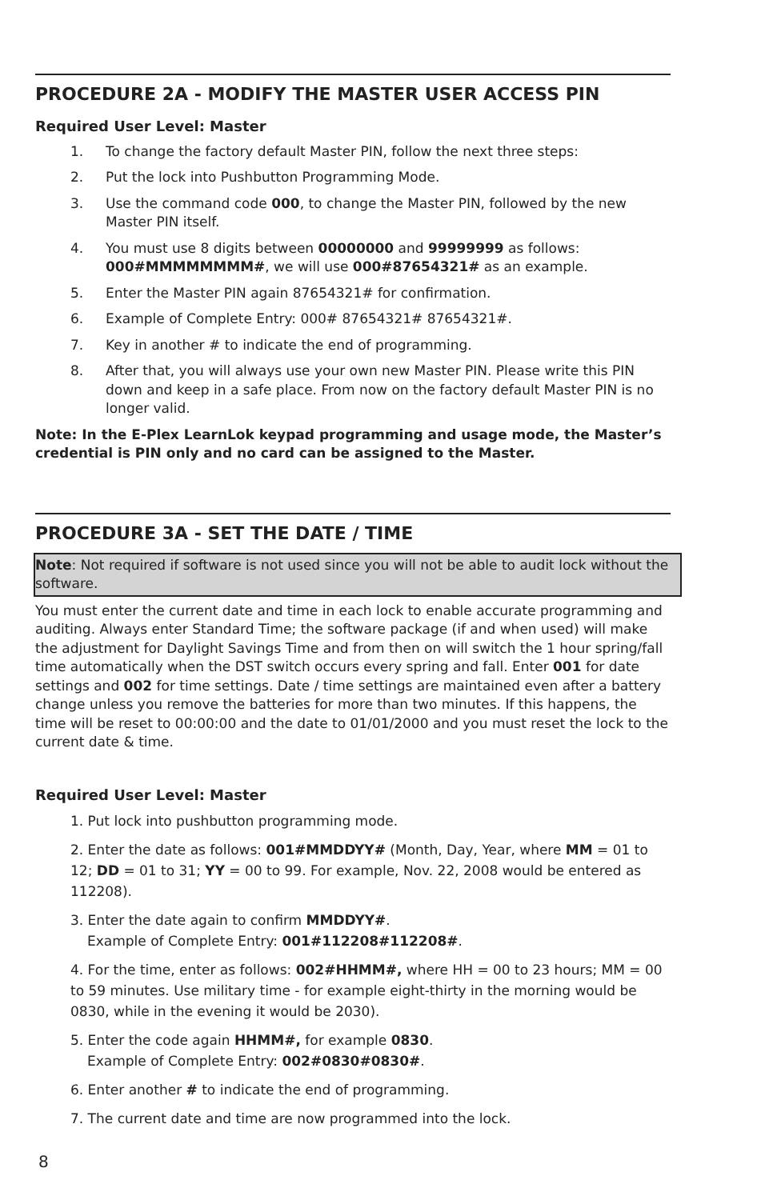PROCEDURE 2A - MODIFY THE MASTER USER ACCESS PIN
Required User Level: Master
1. To change the factory default Master PIN, follow the next three steps:
2. Put the lock into Pushbutton Programming Mode.
3. Use the command code 000, to change the Master PIN, followed by the new Master PIN itself.
4. You must use 8 digits between 00000000 and 99999999 as follows: 000#MMMMMMMM#, we will use 000#87654321# as an example.
5. Enter the Master PIN again 87654321# for confirmation.
6. Example of Complete Entry: 000# 87654321# 87654321#.
7. Key in another # to indicate the end of programming.
8. After that, you will always use your own new Master PIN. Please write this PIN down and keep in a safe place. From now on the factory default Master PIN is no longer valid.
Note: In the E-Plex LearnLok keypad programming and usage mode, the Master’s credential is PIN only and no card can be assigned to the Master.
PROCEDURE 3A - SET THE DATE / TIME
Note: Not required if software is not used since you will not be able to audit lock without the software.
You must enter the current date and time in each lock to enable accurate programming and auditing. Always enter Standard Time; the software package (if and when used) will make the adjustment for Daylight Savings Time and from then on will switch the 1 hour spring/fall time automatically when the DST switch occurs every spring and fall. Enter 001 for date settings and 002 for time settings. Date / time settings are maintained even after a battery change unless you remove the batteries for more than two minutes. If this happens, the time will be reset to 00:00:00 and the date to 01/01/2000 and you must reset the lock to the current date & time.
Required User Level: Master
1. Put lock into pushbutton programming mode.
2. Enter the date as follows: 001#MMDDYY# (Month, Day, Year, where MM = 01 to 12; DD = 01 to 31; YY = 00 to 99. For example, Nov. 22, 2008 would be entered as 112208).
3. Enter the date again to confirm MMDDYY#.
Example of Complete Entry: 001#112208#112208#.
4. For the time, enter as follows: 002#HHMM#, where HH = 00 to 23 hours; MM = 00 to 59 minutes. Use military time - for example eight-thirty in the morning would be 0830, while in the evening it would be 2030).
5. Enter the code again HHMM#, for example 0830.
Example of Complete Entry: 002#0830#0830#.
6. Enter another # to indicate the end of programming.
7. The current date and time are now programmed into the lock.
8